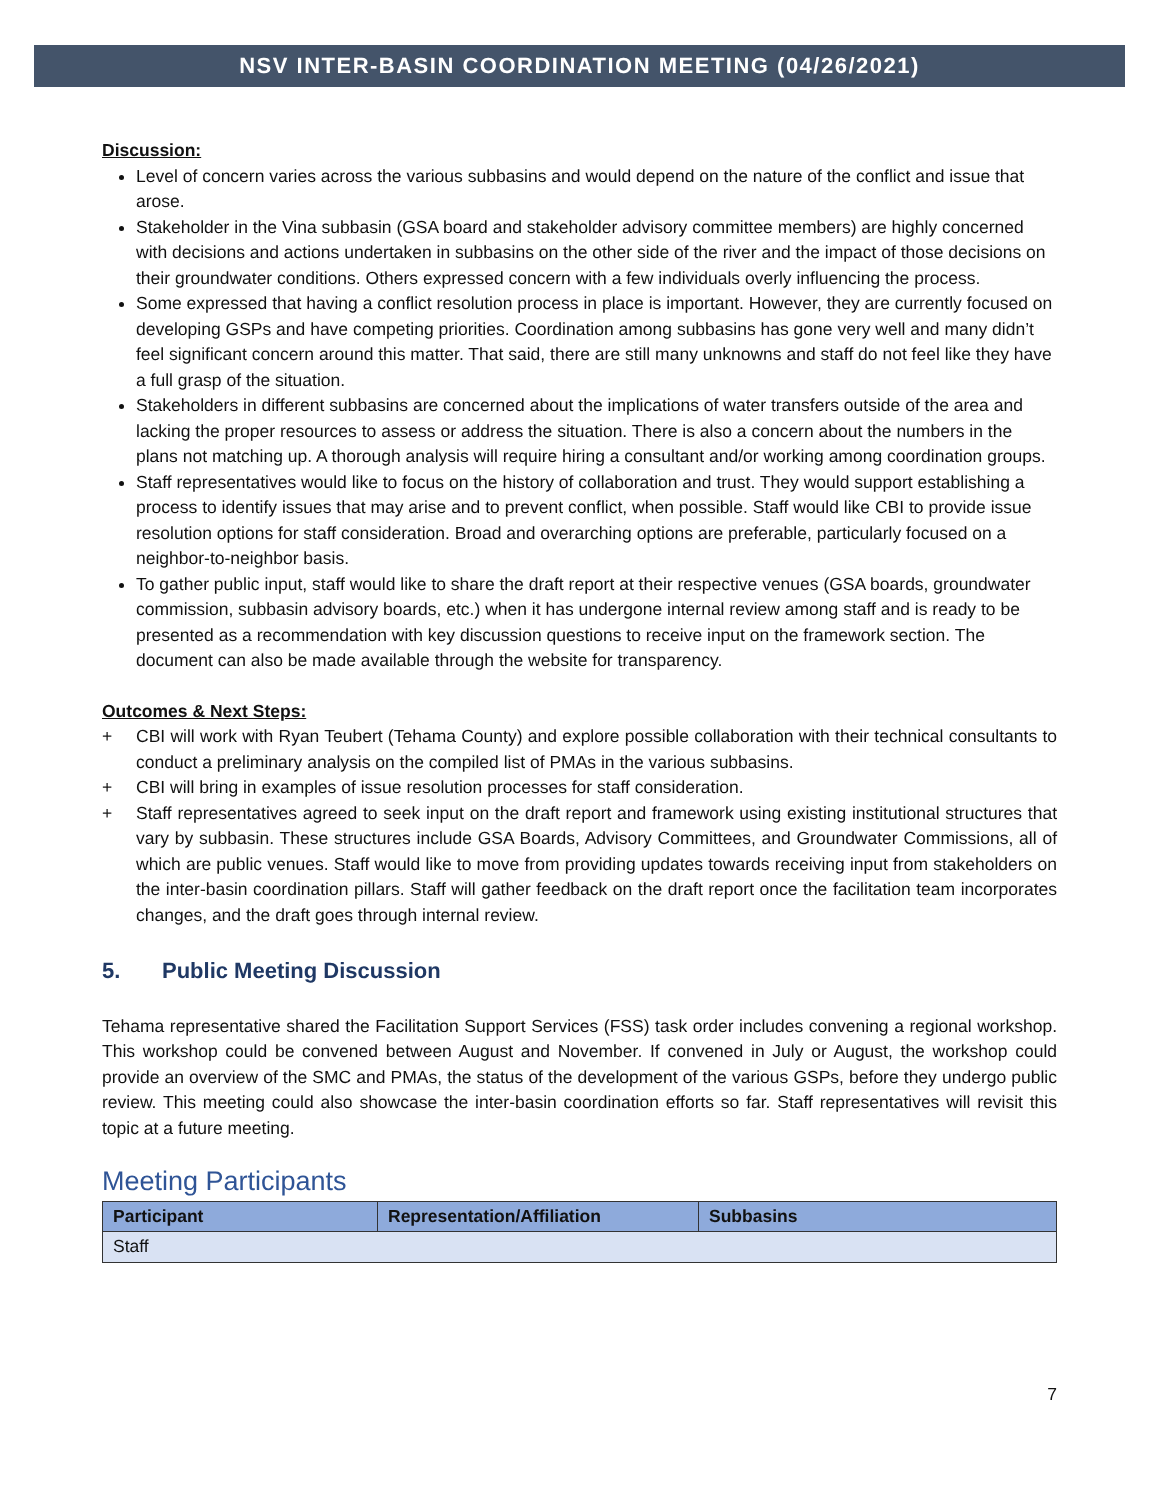NSV INTER-BASIN COORDINATION MEETING (04/26/2021)
Discussion:
Level of concern varies across the various subbasins and would depend on the nature of the conflict and issue that arose.
Stakeholder in the Vina subbasin (GSA board and stakeholder advisory committee members) are highly concerned with decisions and actions undertaken in subbasins on the other side of the river and the impact of those decisions on their groundwater conditions. Others expressed concern with a few individuals overly influencing the process.
Some expressed that having a conflict resolution process in place is important. However, they are currently focused on developing GSPs and have competing priorities. Coordination among subbasins has gone very well and many didn’t feel significant concern around this matter. That said, there are still many unknowns and staff do not feel like they have a full grasp of the situation.
Stakeholders in different subbasins are concerned about the implications of water transfers outside of the area and lacking the proper resources to assess or address the situation. There is also a concern about the numbers in the plans not matching up. A thorough analysis will require hiring a consultant and/or working among coordination groups.
Staff representatives would like to focus on the history of collaboration and trust. They would support establishing a process to identify issues that may arise and to prevent conflict, when possible. Staff would like CBI to provide issue resolution options for staff consideration. Broad and overarching options are preferable, particularly focused on a neighbor-to-neighbor basis.
To gather public input, staff would like to share the draft report at their respective venues (GSA boards, groundwater commission, subbasin advisory boards, etc.) when it has undergone internal review among staff and is ready to be presented as a recommendation with key discussion questions to receive input on the framework section. The document can also be made available through the website for transparency.
Outcomes & Next Steps:
+ CBI will work with Ryan Teubert (Tehama County) and explore possible collaboration with their technical consultants to conduct a preliminary analysis on the compiled list of PMAs in the various subbasins.
+ CBI will bring in examples of issue resolution processes for staff consideration.
+ Staff representatives agreed to seek input on the draft report and framework using existing institutional structures that vary by subbasin. These structures include GSA Boards, Advisory Committees, and Groundwater Commissions, all of which are public venues. Staff would like to move from providing updates towards receiving input from stakeholders on the inter-basin coordination pillars. Staff will gather feedback on the draft report once the facilitation team incorporates changes, and the draft goes through internal review.
5. Public Meeting Discussion
Tehama representative shared the Facilitation Support Services (FSS) task order includes convening a regional workshop. This workshop could be convened between August and November. If convened in July or August, the workshop could provide an overview of the SMC and PMAs, the status of the development of the various GSPs, before they undergo public review. This meeting could also showcase the inter-basin coordination efforts so far. Staff representatives will revisit this topic at a future meeting.
Meeting Participants
| Participant | Representation/Affiliation | Subbasins |
| --- | --- | --- |
| Staff | | |
7